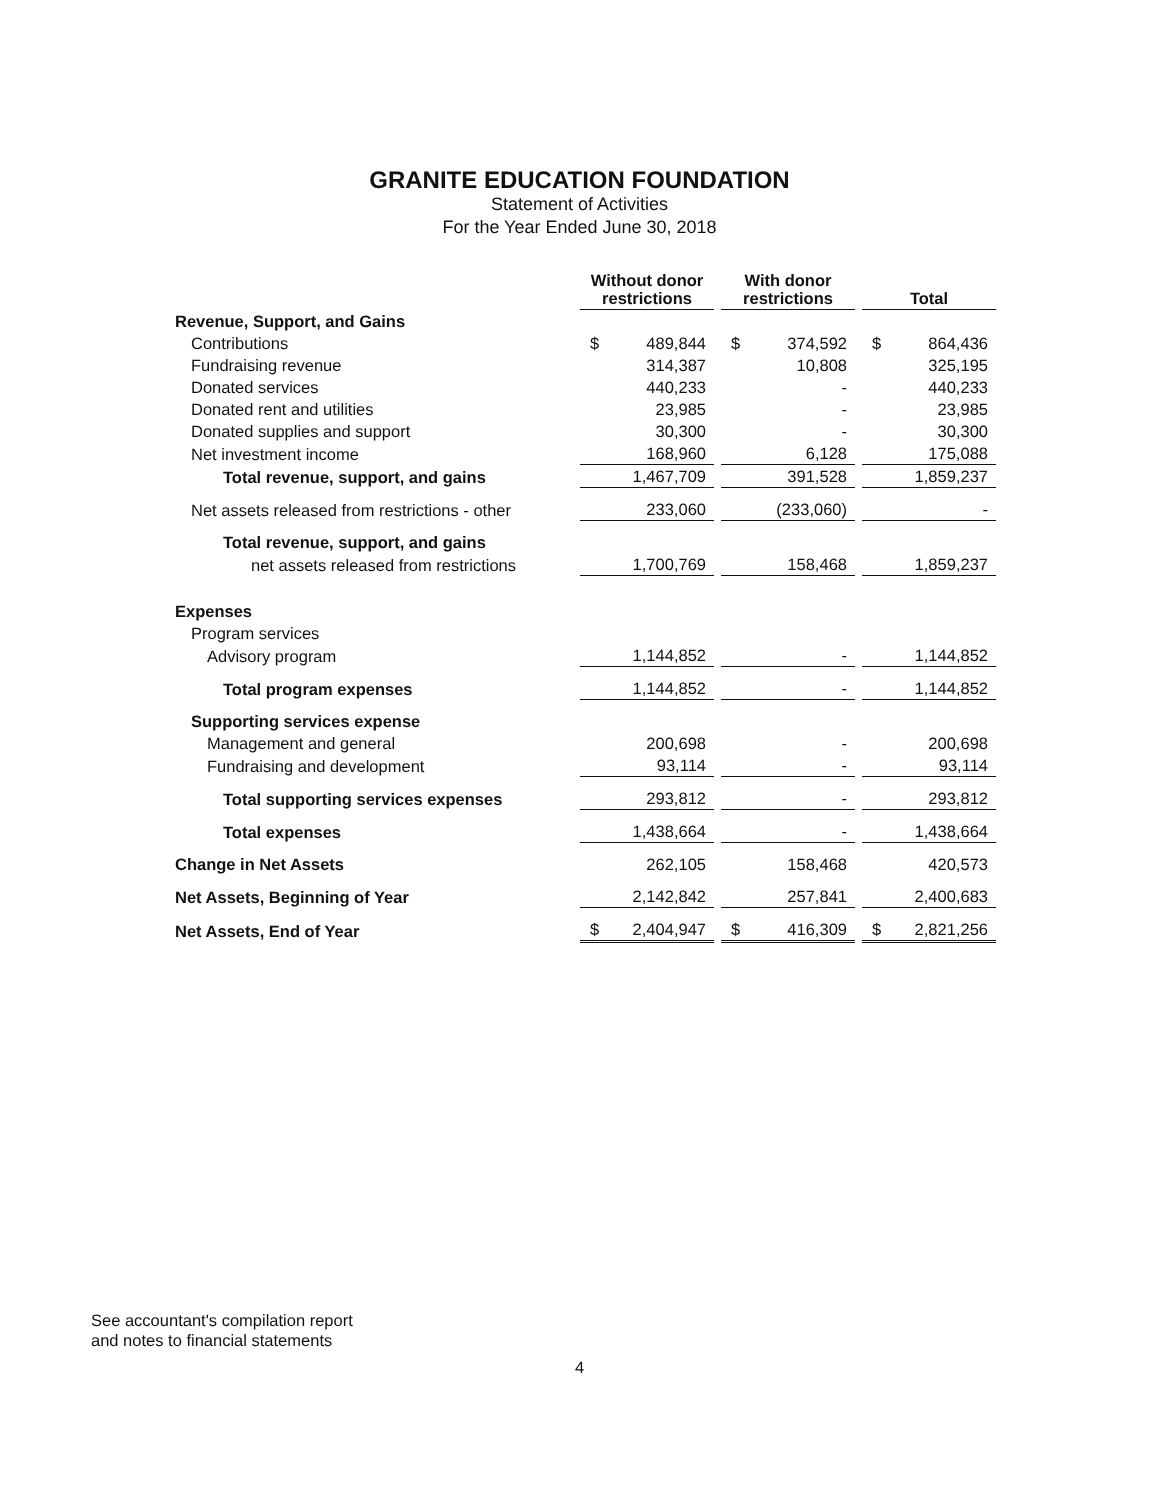GRANITE EDUCATION FOUNDATION
Statement of Activities
For the Year Ended June 30, 2018
| | Without donor restrictions | With donor restrictions | Total |
| Revenue, Support, and Gains | | | |
| Contributions | $ 489,844 | $ 374,592 | $ 864,436 |
| Fundraising revenue | 314,387 | 10,808 | 325,195 |
| Donated services | 440,233 | - | 440,233 |
| Donated rent and utilities | 23,985 | - | 23,985 |
| Donated supplies and support | 30,300 | - | 30,300 |
| Net investment income | 168,960 | 6,128 | 175,088 |
| Total revenue, support, and gains | 1,467,709 | 391,528 | 1,859,237 |
| Net assets released from restrictions - other | 233,060 | (233,060) | - |
| Total revenue, support, and gains | | | |
| net assets released from restrictions | 1,700,769 | 158,468 | 1,859,237 |
| Expenses | | | |
| Program services | | | |
| Advisory program | 1,144,852 | - | 1,144,852 |
| Total program expenses | 1,144,852 | - | 1,144,852 |
| Supporting services expense | | | |
| Management and general | 200,698 | - | 200,698 |
| Fundraising and development | 93,114 | - | 93,114 |
| Total supporting services expenses | 293,812 | - | 293,812 |
| Total expenses | 1,438,664 | - | 1,438,664 |
| Change in Net Assets | 262,105 | 158,468 | 420,573 |
| Net Assets, Beginning of Year | 2,142,842 | 257,841 | 2,400,683 |
| Net Assets, End of Year | $ 2,404,947 | $ 416,309 | $ 2,821,256 |
See accountant's compilation report
and notes to financial statements
4